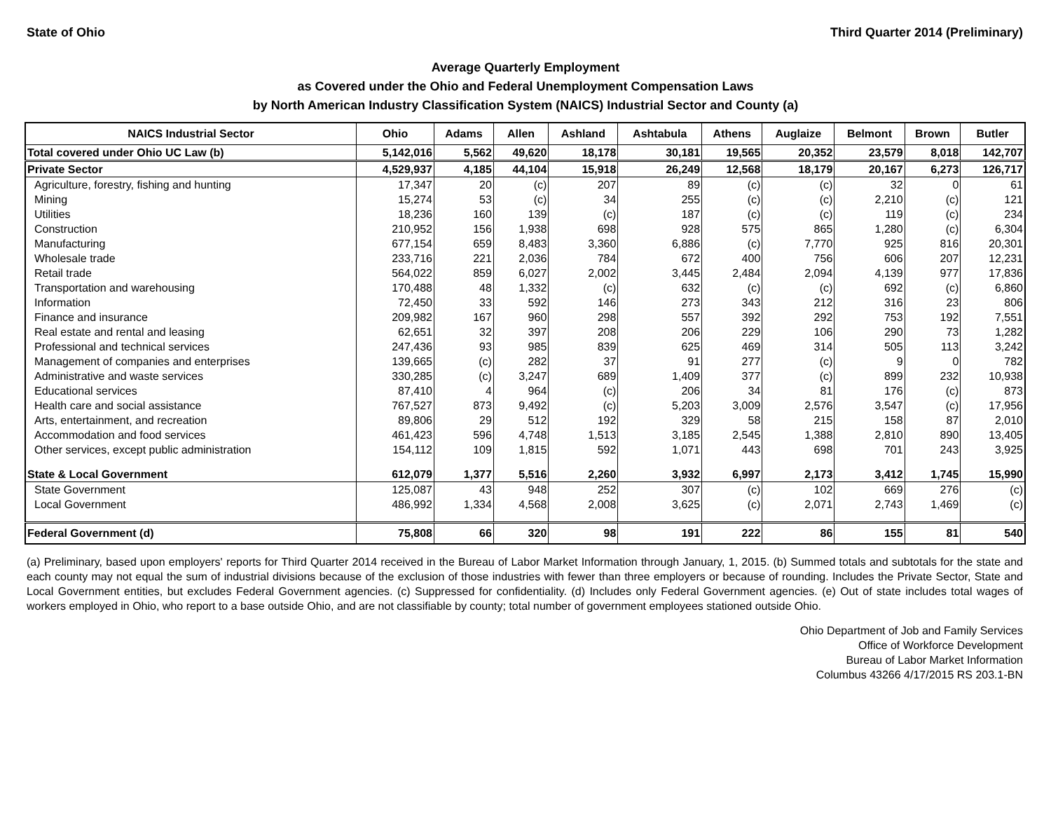State of Ohio Third Quarter 2014 (Preliminary)
Average Quarterly Employment
as Covered under the Ohio and Federal Unemployment Compensation Laws
by North American Industry Classification System (NAICS) Industrial Sector and County (a)
| NAICS Industrial Sector | Ohio | Adams | Allen | Ashland | Ashtabula | Athens | Auglaize | Belmont | Brown | Butler |
| --- | --- | --- | --- | --- | --- | --- | --- | --- | --- | --- |
| Total covered under Ohio UC Law (b) | 5,142,016 | 5,562 | 49,620 | 18,178 | 30,181 | 19,565 | 20,352 | 23,579 | 8,018 | 142,707 |
| Private Sector | 4,529,937 | 4,185 | 44,104 | 15,918 | 26,249 | 12,568 | 18,179 | 20,167 | 6,273 | 126,717 |
| Agriculture, forestry, fishing and hunting | 17,347 | 20 | (c) | 207 | 89 | (c) | (c) | 32 | 0 | 61 |
| Mining | 15,274 | 53 | (c) | 34 | 255 | (c) | (c) | 2,210 | (c) | 121 |
| Utilities | 18,236 | 160 | 139 | (c) | 187 | (c) | (c) | 119 | (c) | 234 |
| Construction | 210,952 | 156 | 1,938 | 698 | 928 | 575 | 865 | 1,280 | (c) | 6,304 |
| Manufacturing | 677,154 | 659 | 8,483 | 3,360 | 6,886 | (c) | 7,770 | 925 | 816 | 20,301 |
| Wholesale trade | 233,716 | 221 | 2,036 | 784 | 672 | 400 | 756 | 606 | 207 | 12,231 |
| Retail trade | 564,022 | 859 | 6,027 | 2,002 | 3,445 | 2,484 | 2,094 | 4,139 | 977 | 17,836 |
| Transportation and warehousing | 170,488 | 48 | 1,332 | (c) | 632 | (c) | (c) | 692 | (c) | 6,860 |
| Information | 72,450 | 33 | 592 | 146 | 273 | 343 | 212 | 316 | 23 | 806 |
| Finance and insurance | 209,982 | 167 | 960 | 298 | 557 | 392 | 292 | 753 | 192 | 7,551 |
| Real estate and rental and leasing | 62,651 | 32 | 397 | 208 | 206 | 229 | 106 | 290 | 73 | 1,282 |
| Professional and technical services | 247,436 | 93 | 985 | 839 | 625 | 469 | 314 | 505 | 113 | 3,242 |
| Management of companies and enterprises | 139,665 | (c) | 282 | 37 | 91 | 277 | (c) | 9 | 0 | 782 |
| Administrative and waste services | 330,285 | (c) | 3,247 | 689 | 1,409 | 377 | (c) | 899 | 232 | 10,938 |
| Educational services | 87,410 | 4 | 964 | (c) | 206 | 34 | 81 | 176 | (c) | 873 |
| Health care and social assistance | 767,527 | 873 | 9,492 | (c) | 5,203 | 3,009 | 2,576 | 3,547 | (c) | 17,956 |
| Arts, entertainment, and recreation | 89,806 | 29 | 512 | 192 | 329 | 58 | 215 | 158 | 87 | 2,010 |
| Accommodation and food services | 461,423 | 596 | 4,748 | 1,513 | 3,185 | 2,545 | 1,388 | 2,810 | 890 | 13,405 |
| Other services, except public administration | 154,112 | 109 | 1,815 | 592 | 1,071 | 443 | 698 | 701 | 243 | 3,925 |
| State & Local Government | 612,079 | 1,377 | 5,516 | 2,260 | 3,932 | 6,997 | 2,173 | 3,412 | 1,745 | 15,990 |
| State Government | 125,087 | 43 | 948 | 252 | 307 | (c) | 102 | 669 | 276 | (c) |
| Local Government | 486,992 | 1,334 | 4,568 | 2,008 | 3,625 | (c) | 2,071 | 2,743 | 1,469 | (c) |
| Federal Government (d) | 75,808 | 66 | 320 | 98 | 191 | 222 | 86 | 155 | 81 | 540 |
(a) Preliminary, based upon employers' reports for Third Quarter 2014 received in the Bureau of Labor Market Information through January, 1, 2015. (b) Summed totals and subtotals for the state and each county may not equal the sum of industrial divisions because of the exclusion of those industries with fewer than three employers or because of rounding. Includes the Private Sector, State and Local Government entities, but excludes Federal Government agencies. (c) Suppressed for confidentiality. (d) Includes only Federal Government agencies. (e) Out of state includes total wages of workers employed in Ohio, who report to a base outside Ohio, and are not classifiable by county; total number of government employees stationed outside Ohio.
Ohio Department of Job and Family Services
Office of Workforce Development
Bureau of Labor Market Information
Columbus 43266 4/17/2015 RS 203.1-BN